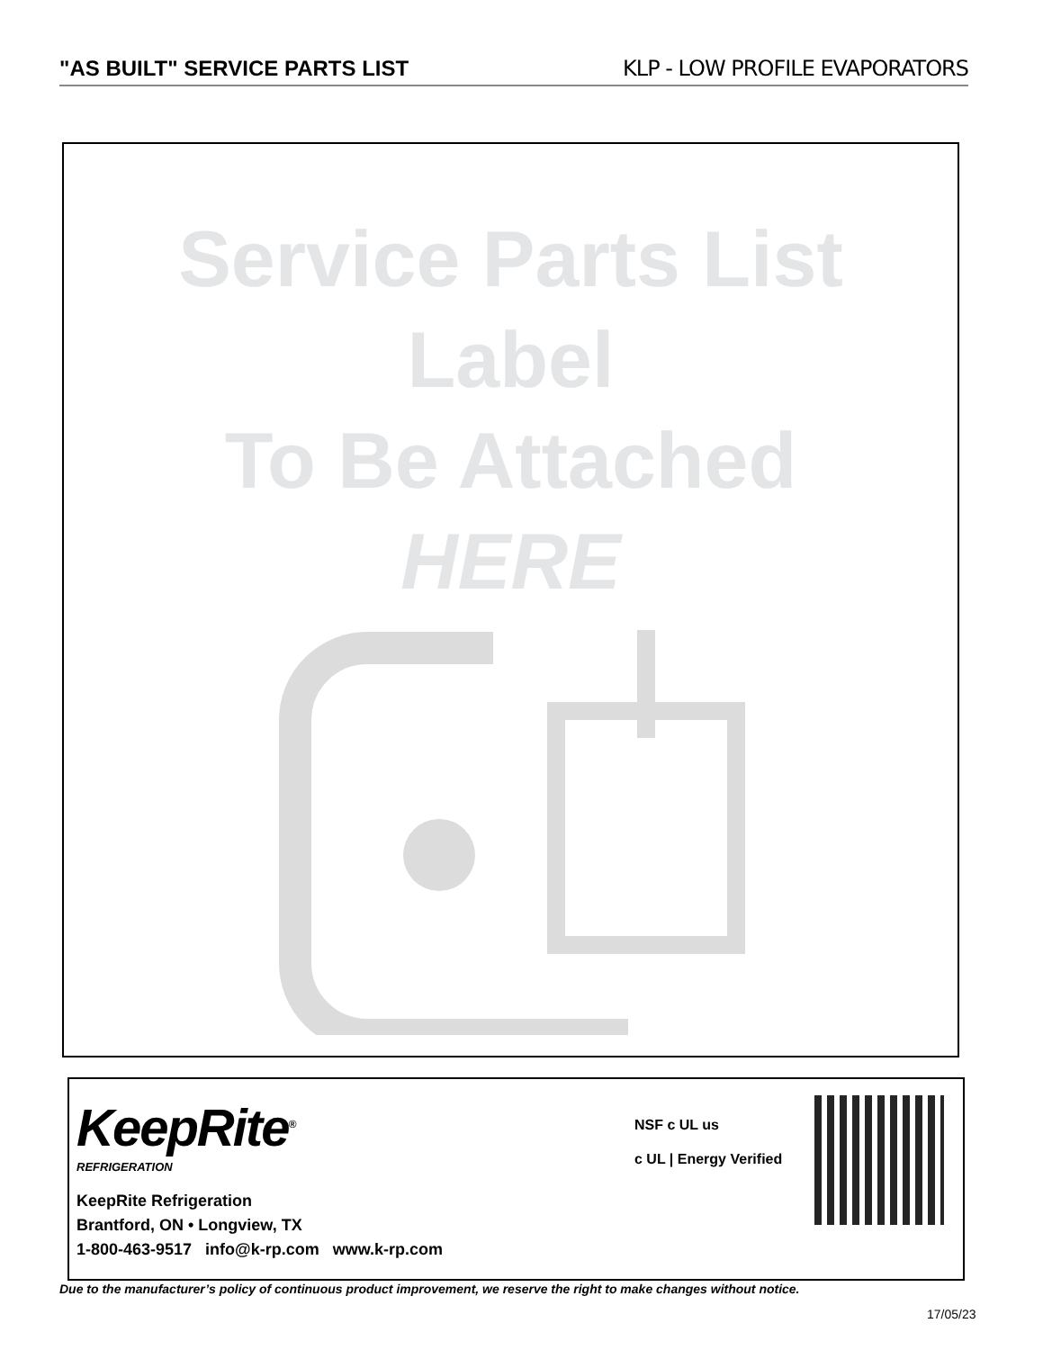"AS BUILT" SERVICE PARTS LIST KLP - LOW PROFILE EVAPORATORS
Service Parts List
Label
To Be Attached
HERE
KeepRite<sup>®</sup>
REFRIGERATION
KeepRite Refrigeration
Brantford, ON • Longview, TX
1-800-463-9517 info@k-rp.com www.k-rp.com
NSF c UL us
c UL | Energy Verified
Due to the manufacturer’s policy of continuous product improvement, we reserve the right to make changes without notice.
17/05/23